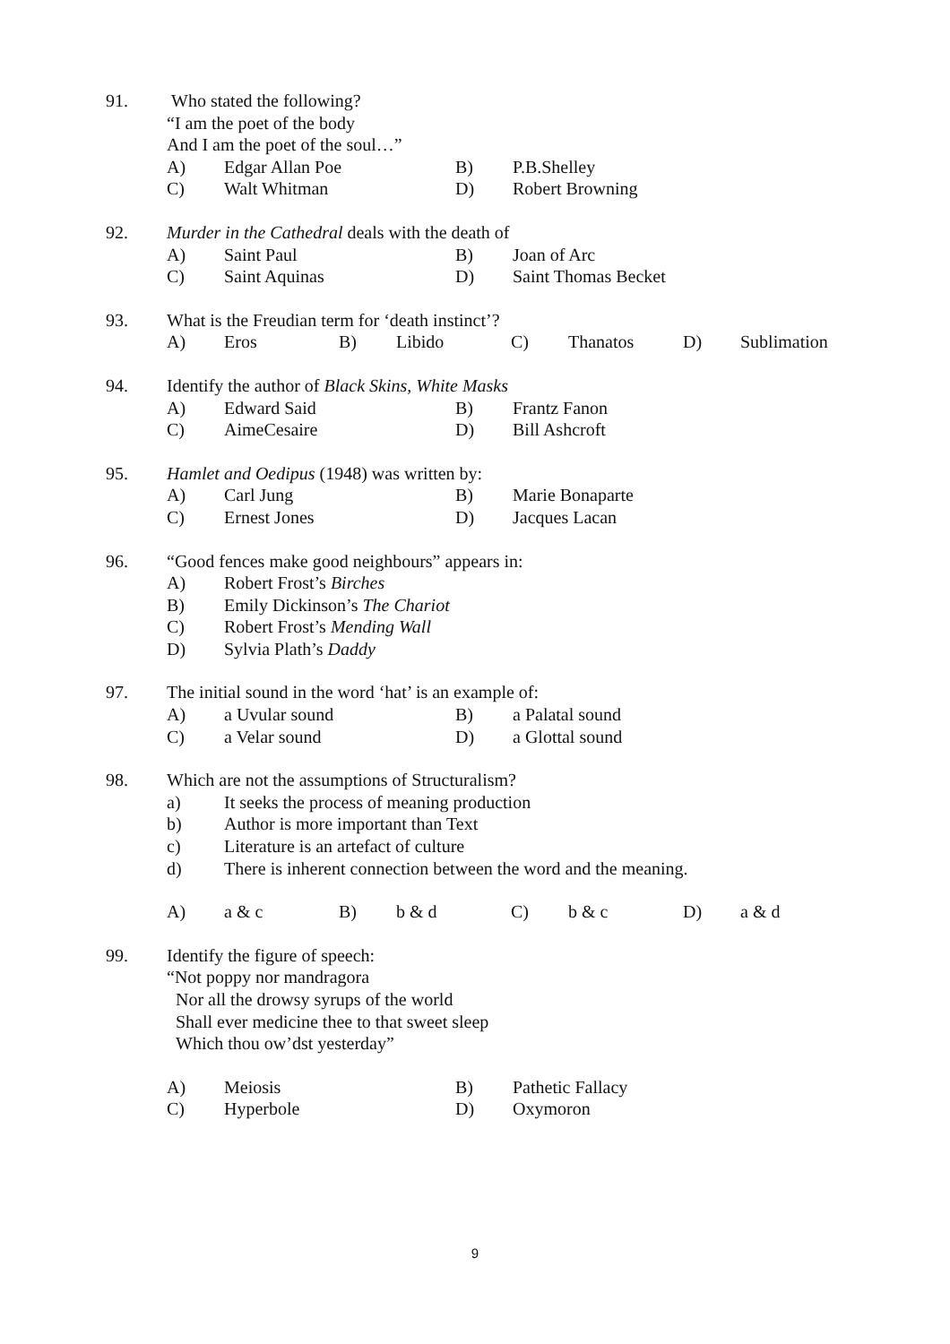91. Who stated the following?
“I am the poet of the body
And I am the poet of the soul…”
A) Edgar Allan Poe B) P.B.Shelley
C) Walt Whitman D) Robert Browning
92. Murder in the Cathedral deals with the death of
A) Saint Paul B) Joan of Arc
C) Saint Aquinas D) Saint Thomas Becket
93. What is the Freudian term for ‘death instinct’?
A) Eros B) Libido C) Thanatos D) Sublimation
94. Identify the author of Black Skins, White Masks
A) Edward Said B) Frantz Fanon
C) AimeCesaire D) Bill Ashcroft
95. Hamlet and Oedipus (1948) was written by:
A) Carl Jung B) Marie Bonaparte
C) Ernest Jones D) Jacques Lacan
96. “Good fences make good neighbours” appears in:
A) Robert Frost’s Birches
B) Emily Dickinson’s The Chariot
C) Robert Frost’s Mending Wall
D) Sylvia Plath’s Daddy
97. The initial sound in the word ‘hat’ is an example of:
A) a Uvular sound B) a Palatal sound
C) a Velar sound D) a Glottal sound
98. Which are not the assumptions of Structuralism?
a) It seeks the process of meaning production
b) Author is more important than Text
c) Literature is an artefact of culture
d) There is inherent connection between the word and the meaning.
A) a & c B) b & d C) b & c D) a & d
99. Identify the figure of speech:
“Not poppy nor mandragora
Nor all the drowsy syrups of the world
Shall ever medicine thee to that sweet sleep
Which thou ow’dst yesterday”
A) Meiosis B) Pathetic Fallacy
C) Hyperbole D) Oxymoron
9